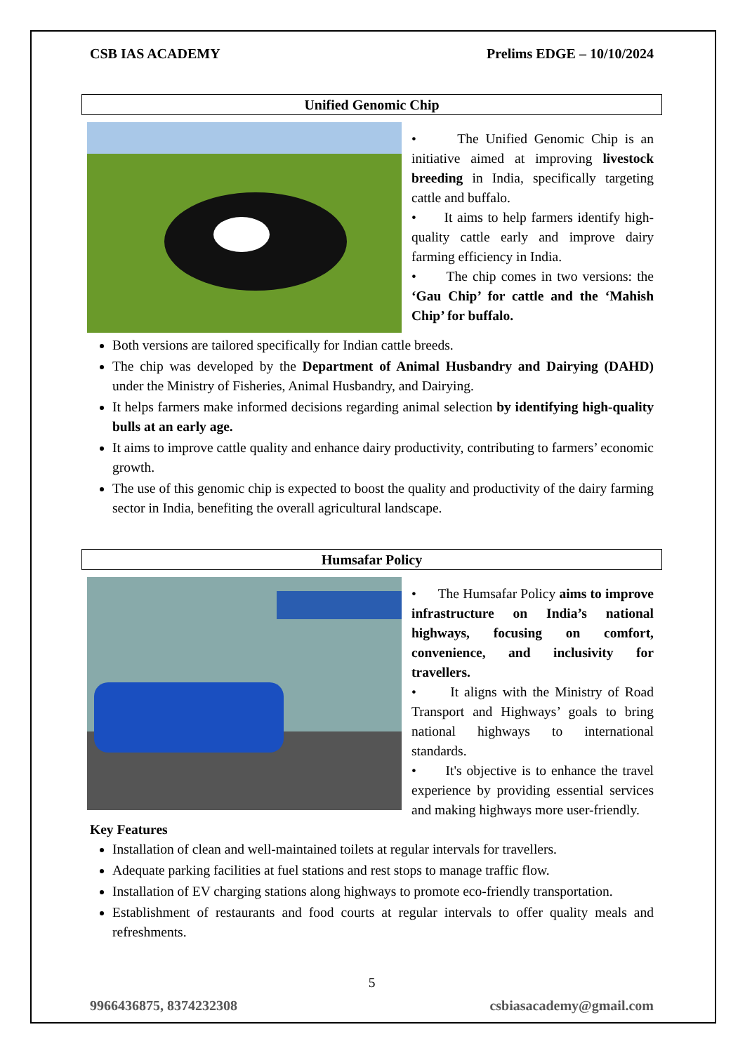CSB IAS ACADEMY Prelims EDGE – 10/10/2024
Unified Genomic Chip
• The Unified Genomic Chip is an initiative aimed at improving livestock breeding in India, specifically targeting cattle and buffalo.
• It aims to help farmers identify high-quality cattle early and improve dairy farming efficiency in India.
• The chip comes in two versions: the ‘Gau Chip’ for cattle and the ‘Mahish Chip’ for buffalo.
Both versions are tailored specifically for Indian cattle breeds.
The chip was developed by the Department of Animal Husbandry and Dairying (DAHD) under the Ministry of Fisheries, Animal Husbandry, and Dairying.
It helps farmers make informed decisions regarding animal selection by identifying high-quality bulls at an early age.
It aims to improve cattle quality and enhance dairy productivity, contributing to farmers’ economic growth.
The use of this genomic chip is expected to boost the quality and productivity of the dairy farming sector in India, benefiting the overall agricultural landscape.
Humsafar Policy
• The Humsafar Policy aims to improve infrastructure on India’s national highways, focusing on comfort, convenience, and inclusivity for travellers.
• It aligns with the Ministry of Road Transport and Highways’ goals to bring national highways to international standards.
• It's objective is to enhance the travel experience by providing essential services and making highways more user-friendly.
Key Features
Installation of clean and well-maintained toilets at regular intervals for travellers.
Adequate parking facilities at fuel stations and rest stops to manage traffic flow.
Installation of EV charging stations along highways to promote eco-friendly transportation.
Establishment of restaurants and food courts at regular intervals to offer quality meals and refreshments.
5
9966436875, 8374232308 csbiasacademy@gmail.com